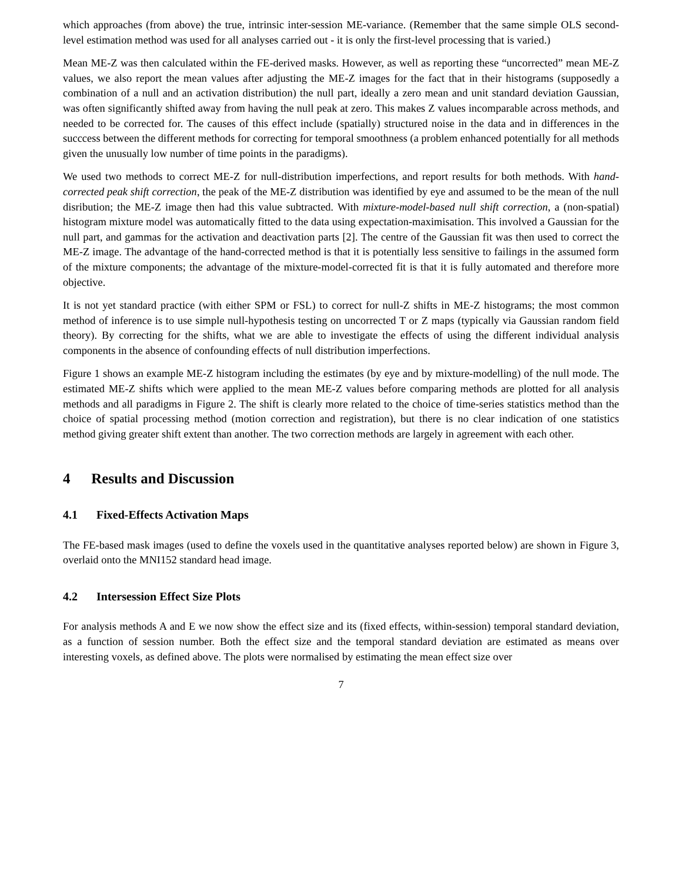which approaches (from above) the true, intrinsic inter-session ME-variance. (Remember that the same simple OLS second-level estimation method was used for all analyses carried out - it is only the first-level processing that is varied.)
Mean ME-Z was then calculated within the FE-derived masks. However, as well as reporting these “uncorrected” mean ME-Z values, we also report the mean values after adjusting the ME-Z images for the fact that in their histograms (supposedly a combination of a null and an activation distribution) the null part, ideally a zero mean and unit standard deviation Gaussian, was often significantly shifted away from having the null peak at zero. This makes Z values incomparable across methods, and needed to be corrected for. The causes of this effect include (spatially) structured noise in the data and in differences in the succcess between the different methods for correcting for temporal smoothness (a problem enhanced potentially for all methods given the unusually low number of time points in the paradigms).
We used two methods to correct ME-Z for null-distribution imperfections, and report results for both methods. With hand-corrected peak shift correction, the peak of the ME-Z distribution was identified by eye and assumed to be the mean of the null disribution; the ME-Z image then had this value subtracted. With mixture-model-based null shift correction, a (non-spatial) histogram mixture model was automatically fitted to the data using expectation-maximisation. This involved a Gaussian for the null part, and gammas for the activation and deactivation parts [2]. The centre of the Gaussian fit was then used to correct the ME-Z image. The advantage of the hand-corrected method is that it is potentially less sensitive to failings in the assumed form of the mixture components; the advantage of the mixture-model-corrected fit is that it is fully automated and therefore more objective.
It is not yet standard practice (with either SPM or FSL) to correct for null-Z shifts in ME-Z histograms; the most common method of inference is to use simple null-hypothesis testing on uncorrected T or Z maps (typically via Gaussian random field theory). By correcting for the shifts, what we are able to investigate the effects of using the different individual analysis components in the absence of confounding effects of null distribution imperfections.
Figure 1 shows an example ME-Z histogram including the estimates (by eye and by mixture-modelling) of the null mode. The estimated ME-Z shifts which were applied to the mean ME-Z values before comparing methods are plotted for all analysis methods and all paradigms in Figure 2. The shift is clearly more related to the choice of time-series statistics method than the choice of spatial processing method (motion correction and registration), but there is no clear indication of one statistics method giving greater shift extent than another. The two correction methods are largely in agreement with each other.
4 Results and Discussion
4.1 Fixed-Effects Activation Maps
The FE-based mask images (used to define the voxels used in the quantitative analyses reported below) are shown in Figure 3, overlaid onto the MNI152 standard head image.
4.2 Intersession Effect Size Plots
For analysis methods A and E we now show the effect size and its (fixed effects, within-session) temporal standard deviation, as a function of session number. Both the effect size and the temporal standard deviation are estimated as means over interesting voxels, as defined above. The plots were normalised by estimating the mean effect size over
7